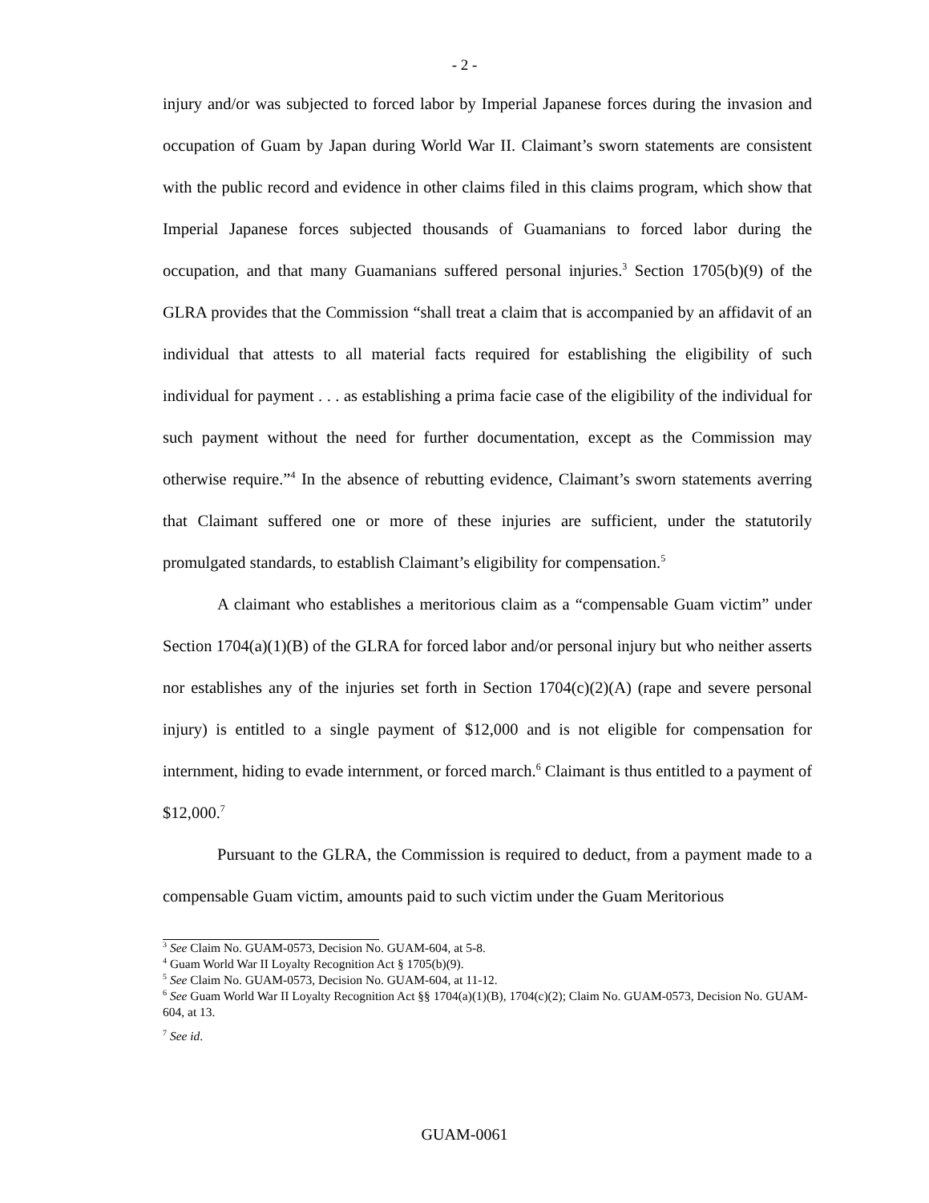- 2 -
injury and/or was subjected to forced labor by Imperial Japanese forces during the invasion and occupation of Guam by Japan during World War II. Claimant’s sworn statements are consistent with the public record and evidence in other claims filed in this claims program, which show that Imperial Japanese forces subjected thousands of Guamanians to forced labor during the occupation, and that many Guamanians suffered personal injuries.<sup>3</sup> Section 1705(b)(9) of the GLRA provides that the Commission “shall treat a claim that is accompanied by an affidavit of an individual that attests to all material facts required for establishing the eligibility of such individual for payment . . . as establishing a prima facie case of the eligibility of the individual for such payment without the need for further documentation, except as the Commission may otherwise require.”<sup>4</sup> In the absence of rebutting evidence, Claimant’s sworn statements averring that Claimant suffered one or more of these injuries are sufficient, under the statutorily promulgated standards, to establish Claimant’s eligibility for compensation.<sup>5</sup>
A claimant who establishes a meritorious claim as a “compensable Guam victim” under Section 1704(a)(1)(B) of the GLRA for forced labor and/or personal injury but who neither asserts nor establishes any of the injuries set forth in Section 1704(c)(2)(A) (rape and severe personal injury) is entitled to a single payment of $12,000 and is not eligible for compensation for internment, hiding to evade internment, or forced march.<sup>6</sup> Claimant is thus entitled to a payment of $12,000.<sup>7</sup>
Pursuant to the GLRA, the Commission is required to deduct, from a payment made to a compensable Guam victim, amounts paid to such victim under the Guam Meritorious
<sup>3</sup> See Claim No. GUAM-0573, Decision No. GUAM-604, at 5-8.
<sup>4</sup> Guam World War II Loyalty Recognition Act § 1705(b)(9).
<sup>5</sup> See Claim No. GUAM-0573, Decision No. GUAM-604, at 11-12.
<sup>6</sup> See Guam World War II Loyalty Recognition Act §§ 1704(a)(1)(B), 1704(c)(2); Claim No. GUAM-0573, Decision No. GUAM-604, at 13.
<sup>7</sup> See id.
GUAM-0061